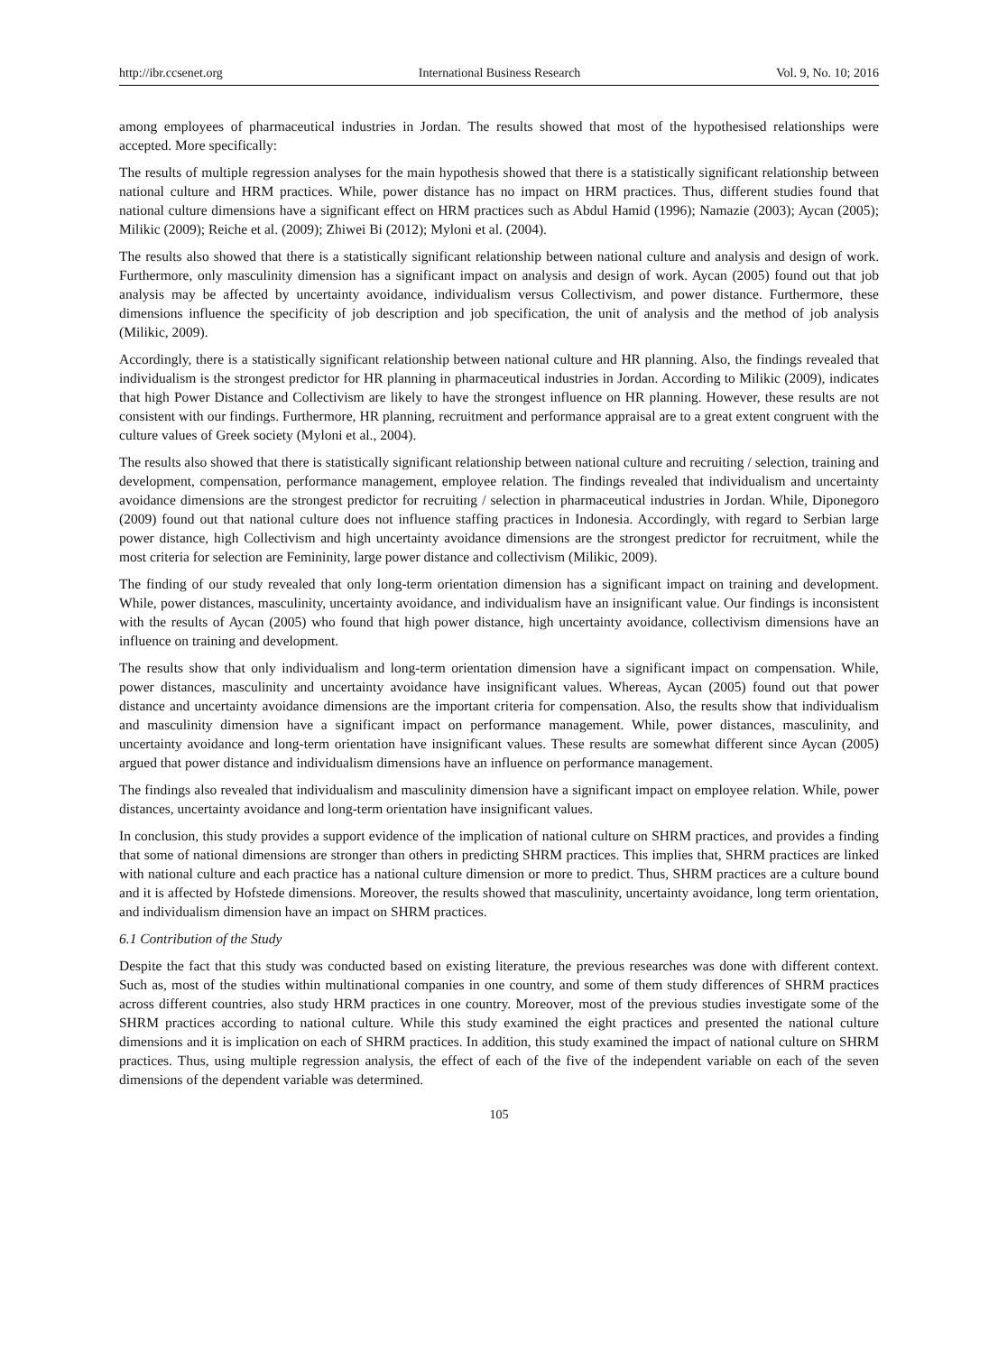http://ibr.ccsenet.org International Business Research Vol. 9, No. 10; 2016
among employees of pharmaceutical industries in Jordan. The results showed that most of the hypothesised relationships were accepted. More specifically:
The results of multiple regression analyses for the main hypothesis showed that there is a statistically significant relationship between national culture and HRM practices. While, power distance has no impact on HRM practices. Thus, different studies found that national culture dimensions have a significant effect on HRM practices such as Abdul Hamid (1996); Namazie (2003); Aycan (2005); Milikic (2009); Reiche et al. (2009); Zhiwei Bi (2012); Myloni et al. (2004).
The results also showed that there is a statistically significant relationship between national culture and analysis and design of work. Furthermore, only masculinity dimension has a significant impact on analysis and design of work. Aycan (2005) found out that job analysis may be affected by uncertainty avoidance, individualism versus Collectivism, and power distance. Furthermore, these dimensions influence the specificity of job description and job specification, the unit of analysis and the method of job analysis (Milikic, 2009).
Accordingly, there is a statistically significant relationship between national culture and HR planning. Also, the findings revealed that individualism is the strongest predictor for HR planning in pharmaceutical industries in Jordan. According to Milikic (2009), indicates that high Power Distance and Collectivism are likely to have the strongest influence on HR planning. However, these results are not consistent with our findings. Furthermore, HR planning, recruitment and performance appraisal are to a great extent congruent with the culture values of Greek society (Myloni et al., 2004).
The results also showed that there is statistically significant relationship between national culture and recruiting / selection, training and development, compensation, performance management, employee relation. The findings revealed that individualism and uncertainty avoidance dimensions are the strongest predictor for recruiting / selection in pharmaceutical industries in Jordan. While, Diponegoro (2009) found out that national culture does not influence staffing practices in Indonesia. Accordingly, with regard to Serbian large power distance, high Collectivism and high uncertainty avoidance dimensions are the strongest predictor for recruitment, while the most criteria for selection are Femininity, large power distance and collectivism (Milikic, 2009).
The finding of our study revealed that only long-term orientation dimension has a significant impact on training and development. While, power distances, masculinity, uncertainty avoidance, and individualism have an insignificant value. Our findings is inconsistent with the results of Aycan (2005) who found that high power distance, high uncertainty avoidance, collectivism dimensions have an influence on training and development.
The results show that only individualism and long-term orientation dimension have a significant impact on compensation. While, power distances, masculinity and uncertainty avoidance have insignificant values. Whereas, Aycan (2005) found out that power distance and uncertainty avoidance dimensions are the important criteria for compensation. Also, the results show that individualism and masculinity dimension have a significant impact on performance management. While, power distances, masculinity, and uncertainty avoidance and long-term orientation have insignificant values. These results are somewhat different since Aycan (2005) argued that power distance and individualism dimensions have an influence on performance management.
The findings also revealed that individualism and masculinity dimension have a significant impact on employee relation. While, power distances, uncertainty avoidance and long-term orientation have insignificant values.
In conclusion, this study provides a support evidence of the implication of national culture on SHRM practices, and provides a finding that some of national dimensions are stronger than others in predicting SHRM practices. This implies that, SHRM practices are linked with national culture and each practice has a national culture dimension or more to predict. Thus, SHRM practices are a culture bound and it is affected by Hofstede dimensions. Moreover, the results showed that masculinity, uncertainty avoidance, long term orientation, and individualism dimension have an impact on SHRM practices.
6.1 Contribution of the Study
Despite the fact that this study was conducted based on existing literature, the previous researches was done with different context. Such as, most of the studies within multinational companies in one country, and some of them study differences of SHRM practices across different countries, also study HRM practices in one country. Moreover, most of the previous studies investigate some of the SHRM practices according to national culture. While this study examined the eight practices and presented the national culture dimensions and it is implication on each of SHRM practices. In addition, this study examined the impact of national culture on SHRM practices. Thus, using multiple regression analysis, the effect of each of the five of the independent variable on each of the seven dimensions of the dependent variable was determined.
105